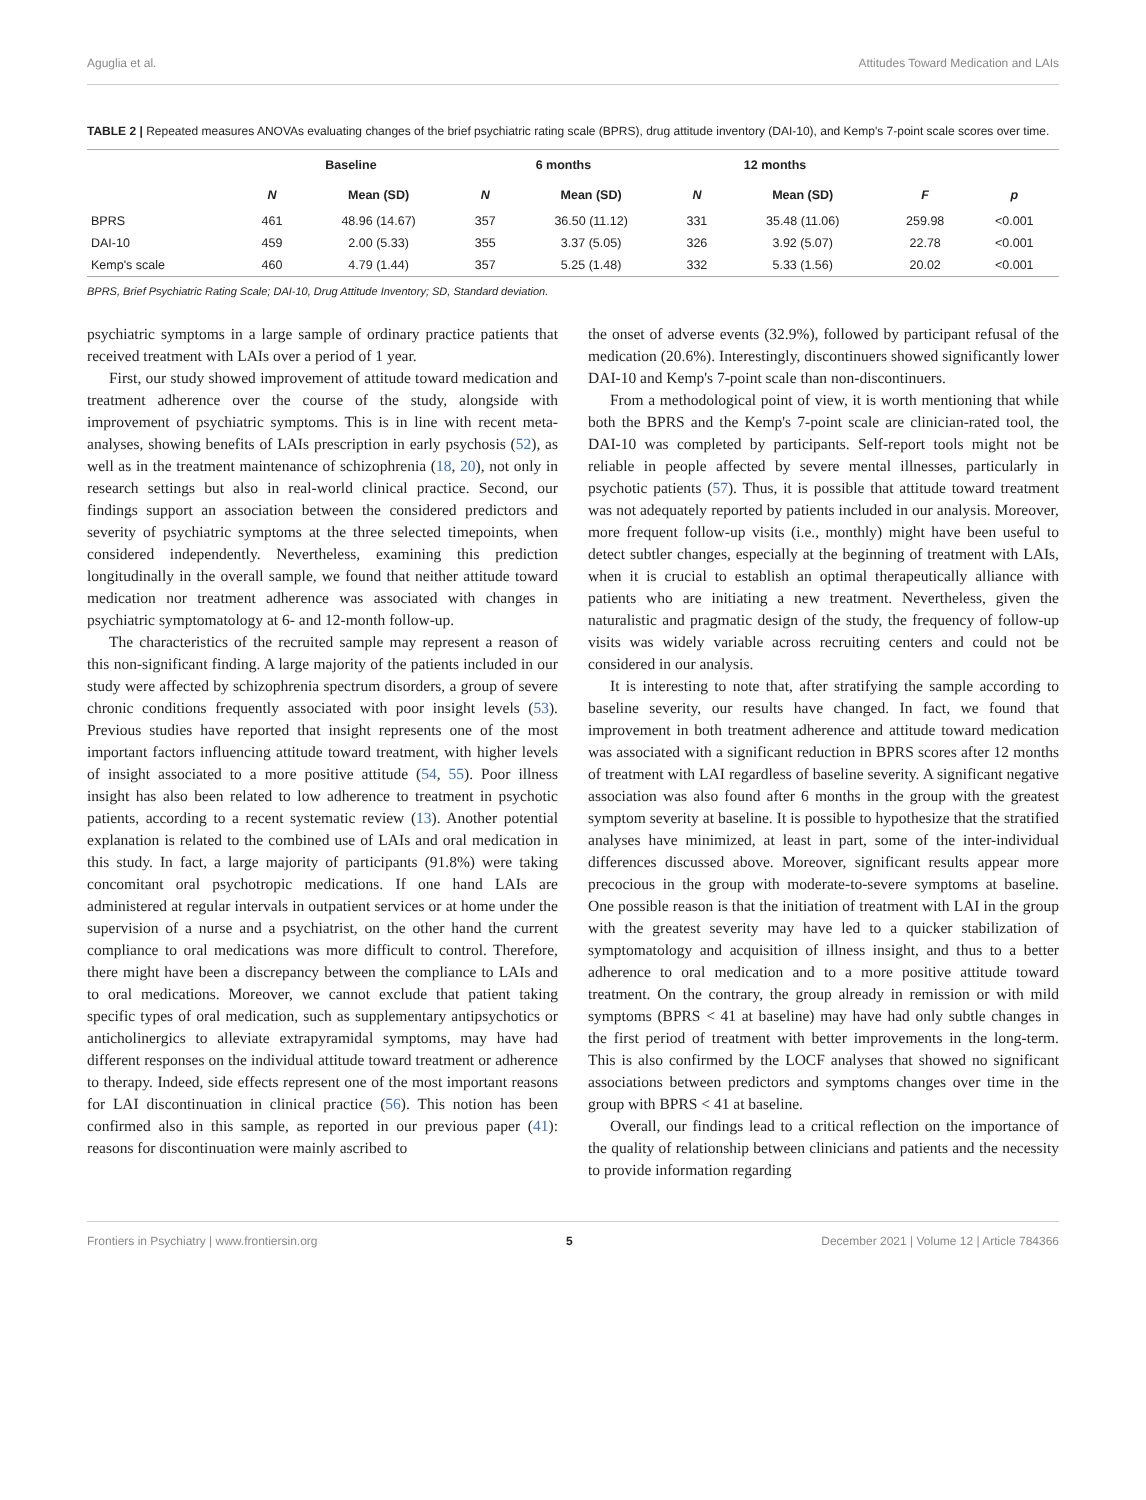Aguglia et al. Attitudes Toward Medication and LAIs
TABLE 2 | Repeated measures ANOVAs evaluating changes of the brief psychiatric rating scale (BPRS), drug attitude inventory (DAI-10), and Kemp's 7-point scale scores over time.
| | Baseline | | 6 months | | 12 months | | | |
| --- | --- | --- | --- | --- | --- | --- | --- | --- |
| | N | Mean (SD) | N | Mean (SD) | N | Mean (SD) | F | p |
| BPRS | 461 | 48.96 (14.67) | 357 | 36.50 (11.12) | 331 | 35.48 (11.06) | 259.98 | <0.001 |
| DAI-10 | 459 | 2.00 (5.33) | 355 | 3.37 (5.05) | 326 | 3.92 (5.07) | 22.78 | <0.001 |
| Kemp's scale | 460 | 4.79 (1.44) | 357 | 5.25 (1.48) | 332 | 5.33 (1.56) | 20.02 | <0.001 |
BPRS, Brief Psychiatric Rating Scale; DAI-10, Drug Attitude Inventory; SD, Standard deviation.
psychiatric symptoms in a large sample of ordinary practice patients that received treatment with LAIs over a period of 1 year.
First, our study showed improvement of attitude toward medication and treatment adherence over the course of the study, alongside with improvement of psychiatric symptoms. This is in line with recent meta-analyses, showing benefits of LAIs prescription in early psychosis (52), as well as in the treatment maintenance of schizophrenia (18, 20), not only in research settings but also in real-world clinical practice. Second, our findings support an association between the considered predictors and severity of psychiatric symptoms at the three selected timepoints, when considered independently. Nevertheless, examining this prediction longitudinally in the overall sample, we found that neither attitude toward medication nor treatment adherence was associated with changes in psychiatric symptomatology at 6- and 12-month follow-up.
The characteristics of the recruited sample may represent a reason of this non-significant finding. A large majority of the patients included in our study were affected by schizophrenia spectrum disorders, a group of severe chronic conditions frequently associated with poor insight levels (53). Previous studies have reported that insight represents one of the most important factors influencing attitude toward treatment, with higher levels of insight associated to a more positive attitude (54, 55). Poor illness insight has also been related to low adherence to treatment in psychotic patients, according to a recent systematic review (13). Another potential explanation is related to the combined use of LAIs and oral medication in this study. In fact, a large majority of participants (91.8%) were taking concomitant oral psychotropic medications. If one hand LAIs are administered at regular intervals in outpatient services or at home under the supervision of a nurse and a psychiatrist, on the other hand the current compliance to oral medications was more difficult to control. Therefore, there might have been a discrepancy between the compliance to LAIs and to oral medications. Moreover, we cannot exclude that patient taking specific types of oral medication, such as supplementary antipsychotics or anticholinergics to alleviate extrapyramidal symptoms, may have had different responses on the individual attitude toward treatment or adherence to therapy. Indeed, side effects represent one of the most important reasons for LAI discontinuation in clinical practice (56). This notion has been confirmed also in this sample, as reported in our previous paper (41): reasons for discontinuation were mainly ascribed to
the onset of adverse events (32.9%), followed by participant refusal of the medication (20.6%). Interestingly, discontinuers showed significantly lower DAI-10 and Kemp's 7-point scale than non-discontinuers.
From a methodological point of view, it is worth mentioning that while both the BPRS and the Kemp's 7-point scale are clinician-rated tool, the DAI-10 was completed by participants. Self-report tools might not be reliable in people affected by severe mental illnesses, particularly in psychotic patients (57). Thus, it is possible that attitude toward treatment was not adequately reported by patients included in our analysis. Moreover, more frequent follow-up visits (i.e., monthly) might have been useful to detect subtler changes, especially at the beginning of treatment with LAIs, when it is crucial to establish an optimal therapeutically alliance with patients who are initiating a new treatment. Nevertheless, given the naturalistic and pragmatic design of the study, the frequency of follow-up visits was widely variable across recruiting centers and could not be considered in our analysis.
It is interesting to note that, after stratifying the sample according to baseline severity, our results have changed. In fact, we found that improvement in both treatment adherence and attitude toward medication was associated with a significant reduction in BPRS scores after 12 months of treatment with LAI regardless of baseline severity. A significant negative association was also found after 6 months in the group with the greatest symptom severity at baseline. It is possible to hypothesize that the stratified analyses have minimized, at least in part, some of the inter-individual differences discussed above. Moreover, significant results appear more precocious in the group with moderate-to-severe symptoms at baseline. One possible reason is that the initiation of treatment with LAI in the group with the greatest severity may have led to a quicker stabilization of symptomatology and acquisition of illness insight, and thus to a better adherence to oral medication and to a more positive attitude toward treatment. On the contrary, the group already in remission or with mild symptoms (BPRS < 41 at baseline) may have had only subtle changes in the first period of treatment with better improvements in the long-term. This is also confirmed by the LOCF analyses that showed no significant associations between predictors and symptoms changes over time in the group with BPRS < 41 at baseline.
Overall, our findings lead to a critical reflection on the importance of the quality of relationship between clinicians and patients and the necessity to provide information regarding
Frontiers in Psychiatry | www.frontiersin.org 5 December 2021 | Volume 12 | Article 784366